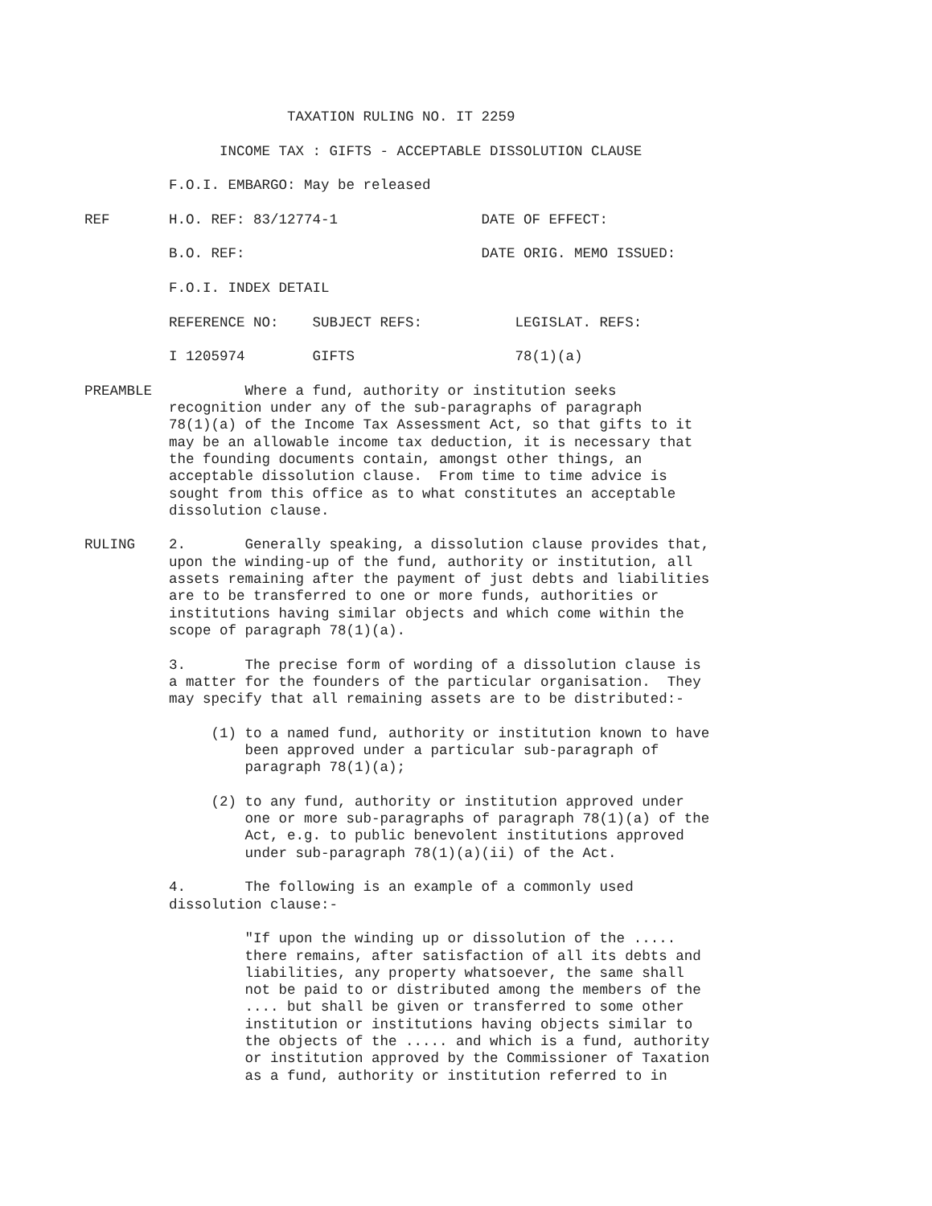TAXATION RULING NO. IT 2259
INCOME TAX : GIFTS - ACCEPTABLE DISSOLUTION CLAUSE
F.O.I. EMBARGO: May be released
REF H.O. REF: 83/12774-1 DATE OF EFFECT:
B.O. REF: DATE ORIG. MEMO ISSUED:
F.O.I. INDEX DETAIL
REFERENCE NO: SUBJECT REFS: LEGISLAT. REFS:
I 1205974 GIFTS 78(1)(a)
PREAMBLE Where a fund, authority or institution seeks recognition under any of the sub-paragraphs of paragraph 78(1)(a) of the Income Tax Assessment Act, so that gifts to it may be an allowable income tax deduction, it is necessary that the founding documents contain, amongst other things, an acceptable dissolution clause. From time to time advice is sought from this office as to what constitutes an acceptable dissolution clause.
RULING 2. Generally speaking, a dissolution clause provides that, upon the winding-up of the fund, authority or institution, all assets remaining after the payment of just debts and liabilities are to be transferred to one or more funds, authorities or institutions having similar objects and which come within the scope of paragraph 78(1)(a).
3. The precise form of wording of a dissolution clause is a matter for the founders of the particular organisation. They may specify that all remaining assets are to be distributed:-
(1) to a named fund, authority or institution known to have been approved under a particular sub-paragraph of paragraph 78(1)(a);
(2) to any fund, authority or institution approved under one or more sub-paragraphs of paragraph 78(1)(a) of the Act, e.g. to public benevolent institutions approved under sub-paragraph 78(1)(a)(ii) of the Act.
4. The following is an example of a commonly used dissolution clause:-
"If upon the winding up or dissolution of the ..... there remains, after satisfaction of all its debts and liabilities, any property whatsoever, the same shall not be paid to or distributed among the members of the .... but shall be given or transferred to some other institution or institutions having objects similar to the objects of the ..... and which is a fund, authority or institution approved by the Commissioner of Taxation as a fund, authority or institution referred to in